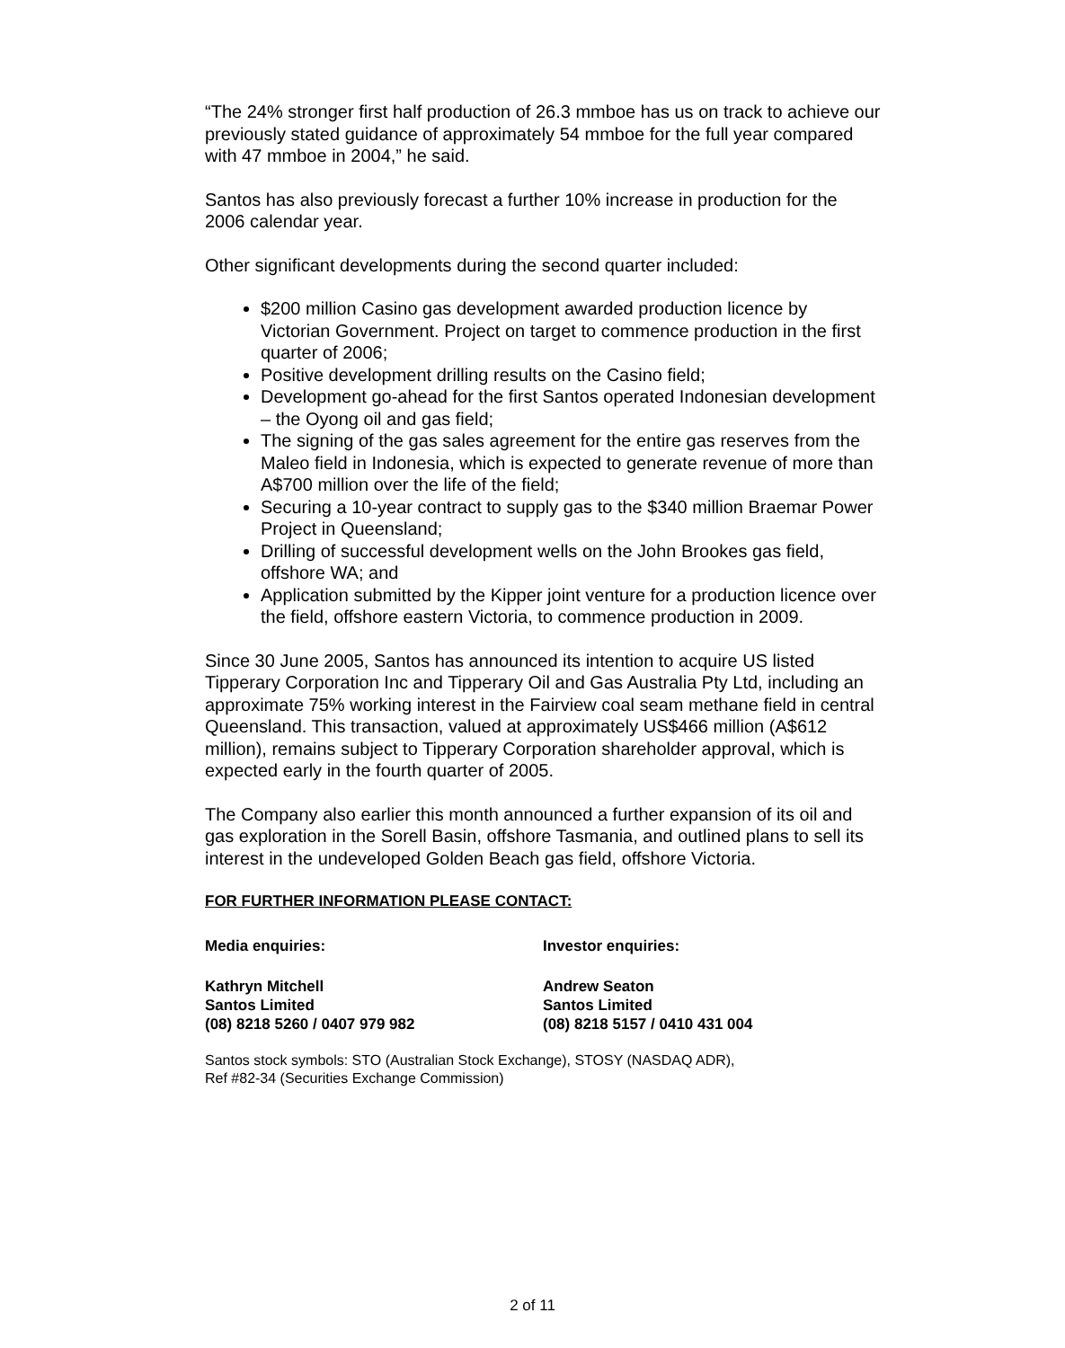“The 24% stronger first half production of 26.3 mmboe has us on track to achieve our previously stated guidance of approximately 54 mmboe for the full year compared with 47 mmboe in 2004,” he said.
Santos has also previously forecast a further 10% increase in production for the 2006 calendar year.
Other significant developments during the second quarter included:
$200 million Casino gas development awarded production licence by Victorian Government. Project on target to commence production in the first quarter of 2006;
Positive development drilling results on the Casino field;
Development go-ahead for the first Santos operated Indonesian development – the Oyong oil and gas field;
The signing of the gas sales agreement for the entire gas reserves from the Maleo field in Indonesia, which is expected to generate revenue of more than A$700 million over the life of the field;
Securing a 10-year contract to supply gas to the $340 million Braemar Power Project in Queensland;
Drilling of successful development wells on the John Brookes gas field, offshore WA; and
Application submitted by the Kipper joint venture for a production licence over the field, offshore eastern Victoria, to commence production in 2009.
Since 30 June 2005, Santos has announced its intention to acquire US listed Tipperary Corporation Inc and Tipperary Oil and Gas Australia Pty Ltd, including an approximate 75% working interest in the Fairview coal seam methane field in central Queensland. This transaction, valued at approximately US$466 million (A$612 million), remains subject to Tipperary Corporation shareholder approval, which is expected early in the fourth quarter of 2005.
The Company also earlier this month announced a further expansion of its oil and gas exploration in the Sorell Basin, offshore Tasmania, and outlined plans to sell its interest in the undeveloped Golden Beach gas field, offshore Victoria.
FOR FURTHER INFORMATION PLEASE CONTACT:
Media enquiries: Investor enquiries:
Kathryn Mitchell
Santos Limited
(08) 8218 5260 / 0407 979 982
Andrew Seaton
Santos Limited
(08) 8218 5157 / 0410 431 004
Santos stock symbols: STO (Australian Stock Exchange), STOSY (NASDAQ ADR),
Ref #82-34 (Securities Exchange Commission)
2 of 11